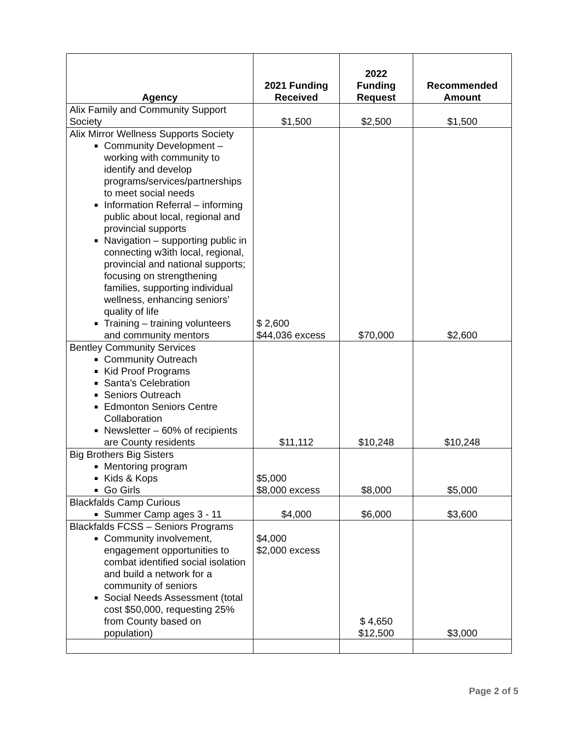| Agency | 2021 Funding Received | 2022 Funding Request | Recommended Amount |
| --- | --- | --- | --- |
| Alix Family and Community Support Society | $1,500 | $2,500 | $1,500 |
| Alix Mirror Wellness Supports Society Community Development – working with community to identify and develop programs/services/partnerships to meet social needs Information Referral – informing public about local, regional and provincial supports Navigation – supporting public in connecting w3ith local, regional, provincial and national supports; focusing on strengthening families, supporting individual wellness, enhancing seniors’ quality of life Training – training volunteers and community mentors | $ 2,600 $44,036 excess | $70,000 | $2,600 |
| Bentley Community Services Community Outreach Kid Proof Programs Santa’s Celebration Seniors Outreach Edmonton Seniors Centre Collaboration Newsletter – 60% of recipients are County residents | $11,112 | $10,248 | $10,248 |
| Big Brothers Big Sisters Mentoring program Kids & Kops Go Girls | $5,000 $8,000 excess | $8,000 | $5,000 |
| Blackfalds Camp Curious Summer Camp ages 3 - 11 | $4,000 | $6,000 | $3,600 |
| Blackfalds FCSS – Seniors Programs Community involvement, engagement opportunities to combat identified social isolation and build a network for a community of seniors Social Needs Assessment (total cost $50,000, requesting 25% from County based on population) | $4,000 $2,000 excess | $ 4,650 $12,500 | $3,000 |
Page 2 of 5